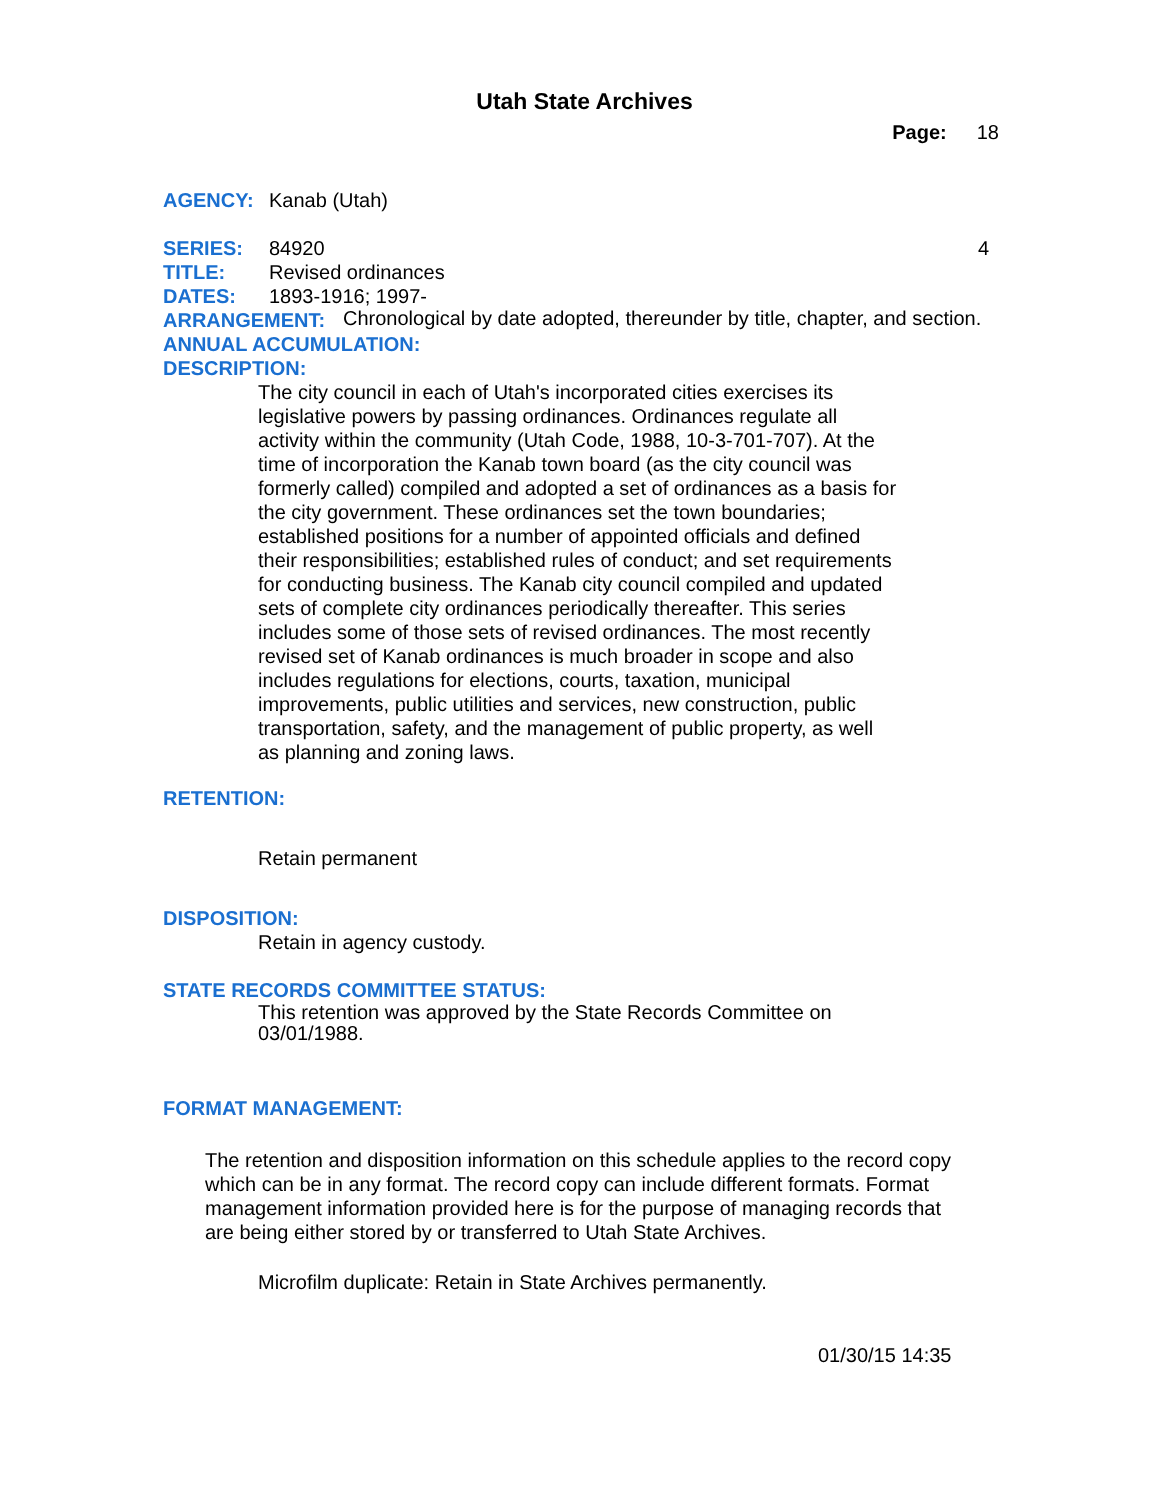Utah State Archives
Page: 18
AGENCY: Kanab (Utah)
SERIES: 84920 4
TITLE: Revised ordinances
DATES: 1893-1916; 1997-
ARRANGEMENT: Chronological by date adopted, thereunder by title, chapter, and section.
ANNUAL ACCUMULATION:
DESCRIPTION:
The city council in each of Utah's incorporated cities exercises its legislative powers by passing ordinances. Ordinances regulate all activity within the community (Utah Code, 1988, 10-3-701-707). At the time of incorporation the Kanab town board (as the city council was formerly called) compiled and adopted a set of ordinances as a basis for the city government. These ordinances set the town boundaries; established positions for a number of appointed officials and defined their responsibilities; established rules of conduct; and set requirements for conducting business. The Kanab city council compiled and updated sets of complete city ordinances periodically thereafter. This series includes some of those sets of revised ordinances. The most recently revised set of Kanab ordinances is much broader in scope and also includes regulations for elections, courts, taxation, municipal improvements, public utilities and services, new construction, public transportation, safety, and the management of public property, as well as planning and zoning laws.
RETENTION:
Retain permanent
DISPOSITION:
Retain in agency custody.
STATE RECORDS COMMITTEE STATUS:
This retention was approved by the State Records Committee on 03/01/1988.
FORMAT MANAGEMENT:
The retention and disposition information on this schedule applies to the record copy which can be in any format. The record copy can include different formats. Format management information provided here is for the purpose of managing records that are being either stored by or transferred to Utah State Archives.
Microfilm duplicate: Retain in State Archives permanently.
01/30/15 14:35